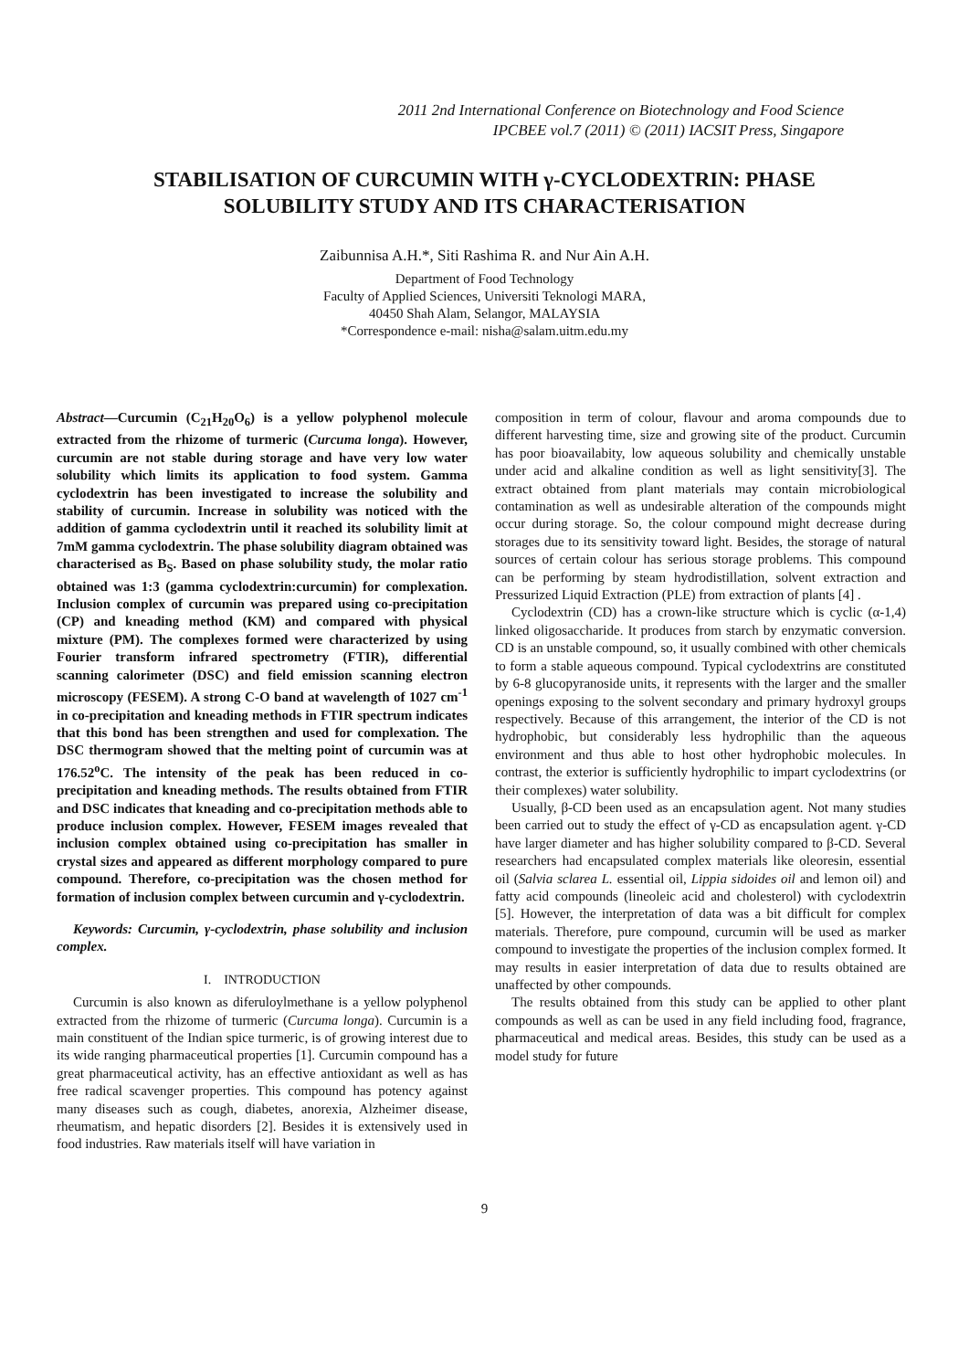2011 2nd International Conference on Biotechnology and Food Science
IPCBEE vol.7 (2011) © (2011) IACSIT Press, Singapore
STABILISATION OF CURCUMIN WITH γ-CYCLODEXTRIN: PHASE SOLUBILITY STUDY AND ITS CHARACTERISATION
Zaibunnisa A.H.*, Siti Rashima R. and Nur Ain A.H.
Department of Food Technology
Faculty of Applied Sciences, Universiti Teknologi MARA,
40450 Shah Alam, Selangor, MALAYSIA
*Correspondence e-mail: nisha@salam.uitm.edu.my
Abstract—Curcumin (C<sub>21</sub>H<sub>20</sub>O<sub>6</sub>) is a yellow polyphenol molecule extracted from the rhizome of turmeric (Curcuma longa). However, curcumin are not stable during storage and have very low water solubility which limits its application to food system. Gamma cyclodextrin has been investigated to increase the solubility and stability of curcumin. Increase in solubility was noticed with the addition of gamma cyclodextrin until it reached its solubility limit at 7mM gamma cyclodextrin. The phase solubility diagram obtained was characterised as B<sub>S</sub>. Based on phase solubility study, the molar ratio obtained was 1:3 (gamma cyclodextrin:curcumin) for complexation. Inclusion complex of curcumin was prepared using co-precipitation (CP) and kneading method (KM) and compared with physical mixture (PM). The complexes formed were characterized by using Fourier transform infrared spectrometry (FTIR), differential scanning calorimeter (DSC) and field emission scanning electron microscopy (FESEM). A strong C-O band at wavelength of 1027 cm<sup>-1</sup> in co-precipitation and kneading methods in FTIR spectrum indicates that this bond has been strengthen and used for complexation. The DSC thermogram showed that the melting point of curcumin was at 176.52<sup>o</sup>C. The intensity of the peak has been reduced in co-precipitation and kneading methods. The results obtained from FTIR and DSC indicates that kneading and co-precipitation methods able to produce inclusion complex. However, FESEM images revealed that inclusion complex obtained using co-precipitation has smaller in crystal sizes and appeared as different morphology compared to pure compound. Therefore, co-precipitation was the chosen method for formation of inclusion complex between curcumin and γ-cyclodextrin.
Keywords: Curcumin, γ-cyclodextrin, phase solubility and inclusion complex.
I. INTRODUCTION
Curcumin is also known as diferuloylmethane is a yellow polyphenol extracted from the rhizome of turmeric (Curcuma longa). Curcumin is a main constituent of the Indian spice turmeric, is of growing interest due to its wide ranging pharmaceutical properties [1]. Curcumin compound has a great pharmaceutical activity, has an effective antioxidant as well as has free radical scavenger properties. This compound has potency against many diseases such as cough, diabetes, anorexia, Alzheimer disease, rheumatism, and hepatic disorders [2]. Besides it is extensively used in food industries. Raw materials itself will have variation in
composition in term of colour, flavour and aroma compounds due to different harvesting time, size and growing site of the product. Curcumin has poor bioavailabity, low aqueous solubility and chemically unstable under acid and alkaline condition as well as light sensitivity[3]. The extract obtained from plant materials may contain microbiological contamination as well as undesirable alteration of the compounds might occur during storage. So, the colour compound might decrease during storages due to its sensitivity toward light. Besides, the storage of natural sources of certain colour has serious storage problems. This compound can be performing by steam hydrodistillation, solvent extraction and Pressurized Liquid Extraction (PLE) from extraction of plants [4] .
Cyclodextrin (CD) has a crown-like structure which is cyclic (α-1,4) linked oligosaccharide. It produces from starch by enzymatic conversion. CD is an unstable compound, so, it usually combined with other chemicals to form a stable aqueous compound. Typical cyclodextrins are constituted by 6-8 glucopyranoside units, it represents with the larger and the smaller openings exposing to the solvent secondary and primary hydroxyl groups respectively. Because of this arrangement, the interior of the CD is not hydrophobic, but considerably less hydrophilic than the aqueous environment and thus able to host other hydrophobic molecules. In contrast, the exterior is sufficiently hydrophilic to impart cyclodextrins (or their complexes) water solubility.
Usually, β-CD been used as an encapsulation agent. Not many studies been carried out to study the effect of γ-CD as encapsulation agent. γ-CD have larger diameter and has higher solubility compared to β-CD. Several researchers had encapsulated complex materials like oleoresin, essential oil (Salvia sclarea L. essential oil, Lippia sidoides oil and lemon oil) and fatty acid compounds (lineoleic acid and cholesterol) with cyclodextrin [5]. However, the interpretation of data was a bit difficult for complex materials. Therefore, pure compound, curcumin will be used as marker compound to investigate the properties of the inclusion complex formed. It may results in easier interpretation of data due to results obtained are unaffected by other compounds.
The results obtained from this study can be applied to other plant compounds as well as can be used in any field including food, fragrance, pharmaceutical and medical areas. Besides, this study can be used as a model study for future
9